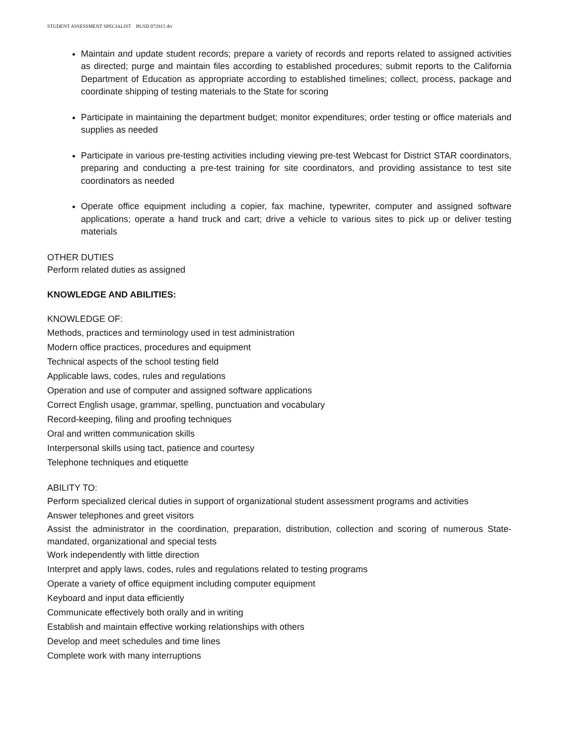STUDENT ASSESSMENT SPECIALIST BUSD 072915 drr
Maintain and update student records; prepare a variety of records and reports related to assigned activities as directed; purge and maintain files according to established procedures; submit reports to the California Department of Education as appropriate according to established timelines; collect, process, package and coordinate shipping of testing materials to the State for scoring
Participate in maintaining the department budget; monitor expenditures; order testing or office materials and supplies as needed
Participate in various pre-testing activities including viewing pre-test Webcast for District STAR coordinators, preparing and conducting a pre-test training for site coordinators, and providing assistance to test site coordinators as needed
Operate office equipment including a copier, fax machine, typewriter, computer and assigned software applications; operate a hand truck and cart; drive a vehicle to various sites to pick up or deliver testing materials
OTHER DUTIES
Perform related duties as assigned
KNOWLEDGE AND ABILITIES:
KNOWLEDGE OF:
Methods, practices and terminology used in test administration
Modern office practices, procedures and equipment
Technical aspects of the school testing field
Applicable laws, codes, rules and regulations
Operation and use of computer and assigned software applications
Correct English usage, grammar, spelling, punctuation and vocabulary
Record-keeping, filing and proofing techniques
Oral and written communication skills
Interpersonal skills using tact, patience and courtesy
Telephone techniques and etiquette
ABILITY TO:
Perform specialized clerical duties in support of organizational student assessment programs and activities
Answer telephones and greet visitors
Assist the administrator in the coordination, preparation, distribution, collection and scoring of numerous State-mandated, organizational and special tests
Work independently with little direction
Interpret and apply laws, codes, rules and regulations related to testing programs
Operate a variety of office equipment including computer equipment
Keyboard and input data efficiently
Communicate effectively both orally and in writing
Establish and maintain effective working relationships with others
Develop and meet schedules and time lines
Complete work with many interruptions